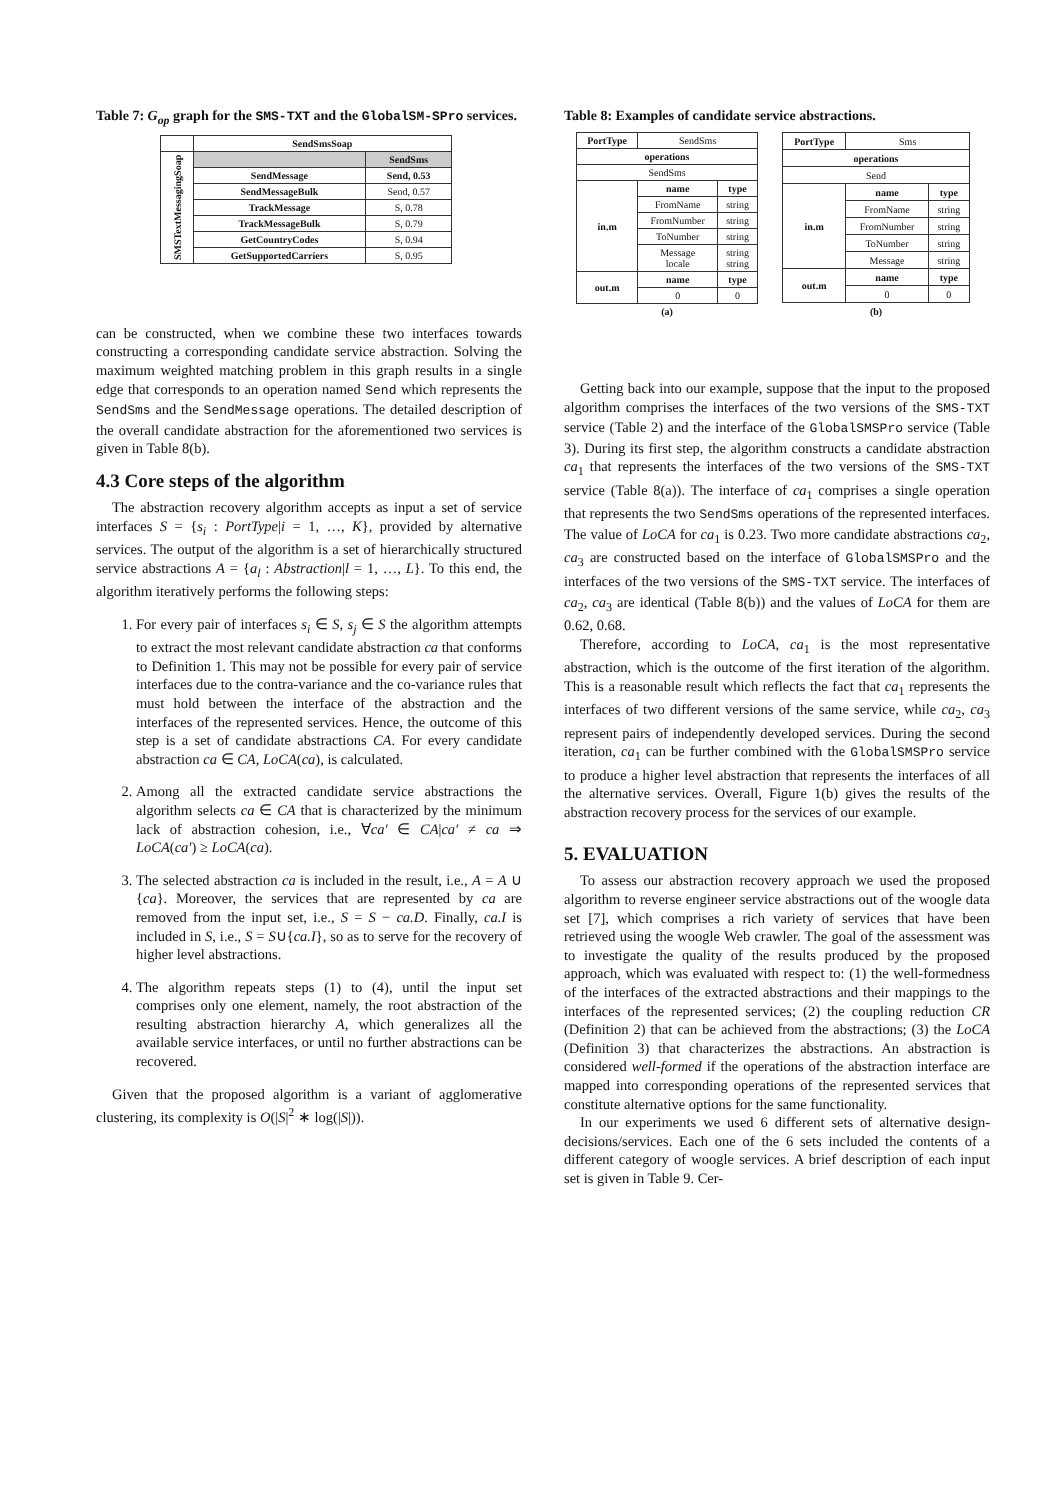Table 7: G<sub>op</sub> graph for the SMS-TXT and the GlobalSM-SPro services.
| | SendSmsSoap | |
| SMSTextMessagingSoap | | SendSms |
| | SendMessage | Send, 0.53 |
| | SendMessageBulk | Send, 0.57 |
| | TrackMessage | S, 0.78 |
| | TrackMessageBulk | S, 0.79 |
| | GetCountryCodes | S, 0.94 |
| | GetSupportedCarriers | S, 0.95 |
can be constructed, when we combine these two interfaces towards constructing a corresponding candidate service abstraction. Solving the maximum weighted matching problem in this graph results in a single edge that corresponds to an operation named Send which represents the SendSms and the SendMessage operations. The detailed description of the overall candidate abstraction for the aforementioned two services is given in Table 8(b).
4.3 Core steps of the algorithm
The abstraction recovery algorithm accepts as input a set of service interfaces S = {s<sub>i</sub> : PortType|i = 1, …, K}, provided by alternative services. The output of the algorithm is a set of hierarchically structured service abstractions A = {a<sub>l</sub> : Abstraction|l = 1, …, L}. To this end, the algorithm iteratively performs the following steps:
1. For every pair of interfaces s<sub>i</sub> ∈ S, s<sub>j</sub> ∈ S the algorithm attempts to extract the most relevant candidate abstraction ca that conforms to Definition 1. This may not be possible for every pair of service interfaces due to the contra-variance and the co-variance rules that must hold between the interface of the abstraction and the interfaces of the represented services. Hence, the outcome of this step is a set of candidate abstractions CA. For every candidate abstraction ca ∈ CA, LoCA(ca), is calculated.
2. Among all the extracted candidate service abstractions the algorithm selects ca ∈ CA that is characterized by the minimum lack of abstraction cohesion, i.e., ∀ca′ ∈ CA|ca′ ≠ ca ⇒ LoCA(ca′) ≥ LoCA(ca).
3. The selected abstraction ca is included in the result, i.e., A = A ∪ {ca}. Moreover, the services that are represented by ca are removed from the input set, i.e., S = S − ca.D. Finally, ca.I is included in S, i.e., S = S∪{ca.I}, so as to serve for the recovery of higher level abstractions.
4. The algorithm repeats steps (1) to (4), until the input set comprises only one element, namely, the root abstraction of the resulting abstraction hierarchy A, which generalizes all the available service interfaces, or until no further abstractions can be recovered.
Given that the proposed algorithm is a variant of agglomerative clustering, its complexity is O(|S|<sup>2</sup> ∗ log(|S|)).
Table 8: Examples of candidate service abstractions.
| PortType | SendSms | |
| operations | | |
| SendSms | | |
| in.m | name | type |
| | FromName | string |
| | FromNumber | string |
| | ToNumber | string |
| | Message locale | string string |
| out.m | name | type |
| | 0 | 0 |
| (a) | | |
| PortType | Sms | |
| operations | | |
| Send | | |
| in.m | name | type |
| | FromName | string |
| | FromNumber | string |
| | ToNumber | string |
| | Message | string |
| out.m | name | type |
| | 0 | 0 |
| (b) | | |
Getting back into our example, suppose that the input to the proposed algorithm comprises the interfaces of the two versions of the SMS-TXT service (Table 2) and the interface of the GlobalSMSPro service (Table 3). During its first step, the algorithm constructs a candidate abstraction ca<sub>1</sub> that represents the interfaces of the two versions of the SMS-TXT service (Table 8(a)). The interface of ca<sub>1</sub> comprises a single operation that represents the two SendSms operations of the represented interfaces. The value of LoCA for ca<sub>1</sub> is 0.23. Two more candidate abstractions ca<sub>2</sub>, ca<sub>3</sub> are constructed based on the interface of GlobalSMSPro and the interfaces of the two versions of the SMS-TXT service. The interfaces of ca<sub>2</sub>, ca<sub>3</sub> are identical (Table 8(b)) and the values of LoCA for them are 0.62, 0.68.
Therefore, according to LoCA, ca<sub>1</sub> is the most representative abstraction, which is the outcome of the first iteration of the algorithm. This is a reasonable result which reflects the fact that ca<sub>1</sub> represents the interfaces of two different versions of the same service, while ca<sub>2</sub>, ca<sub>3</sub> represent pairs of independently developed services. During the second iteration, ca<sub>1</sub> can be further combined with the GlobalSMSPro service to produce a higher level abstraction that represents the interfaces of all the alternative services. Overall, Figure 1(b) gives the results of the abstraction recovery process for the services of our example.
5. EVALUATION
To assess our abstraction recovery approach we used the proposed algorithm to reverse engineer service abstractions out of the woogle data set [7], which comprises a rich variety of services that have been retrieved using the woogle Web crawler. The goal of the assessment was to investigate the quality of the results produced by the proposed approach, which was evaluated with respect to: (1) the well-formedness of the interfaces of the extracted abstractions and their mappings to the interfaces of the represented services; (2) the coupling reduction CR (Definition 2) that can be achieved from the abstractions; (3) the LoCA (Definition 3) that characterizes the abstractions. An abstraction is considered well-formed if the operations of the abstraction interface are mapped into corresponding operations of the represented services that constitute alternative options for the same functionality.
In our experiments we used 6 different sets of alternative design-decisions/services. Each one of the 6 sets included the contents of a different category of woogle services. A brief description of each input set is given in Table 9. Cer-